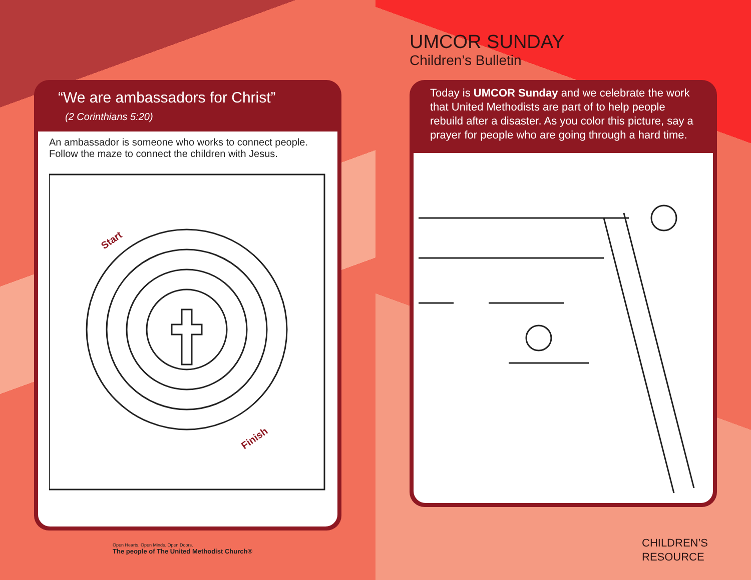“We are ambassadors for Christ”
(2 Corinthians 5:20)
An ambassador is someone who works to connect people.
Follow the maze to connect the children with Jesus.
Start
Finish
Open Hearts. Open Minds. Open Doors.
The people of The United Methodist Church®
UMCOR SUNDAY
Children’s Bulletin
Today is UMCOR Sunday and we celebrate the work that United Methodists are part of to help people rebuild after a disaster. As you color this picture, say a prayer for people who are going through a hard time.
CHILDREN’S
RESOURCE